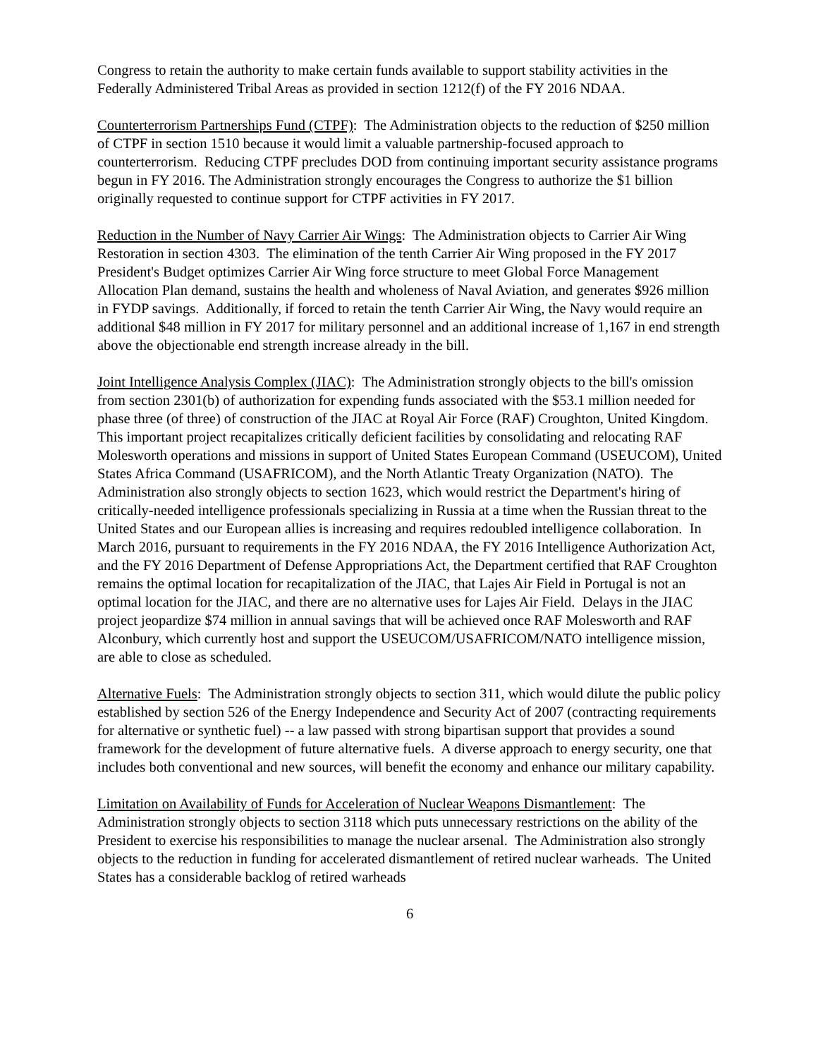Congress to retain the authority to make certain funds available to support stability activities in the Federally Administered Tribal Areas as provided in section 1212(f) of the FY 2016 NDAA.
Counterterrorism Partnerships Fund (CTPF): The Administration objects to the reduction of $250 million of CTPF in section 1510 because it would limit a valuable partnership-focused approach to counterterrorism. Reducing CTPF precludes DOD from continuing important security assistance programs begun in FY 2016. The Administration strongly encourages the Congress to authorize the $1 billion originally requested to continue support for CTPF activities in FY 2017.
Reduction in the Number of Navy Carrier Air Wings: The Administration objects to Carrier Air Wing Restoration in section 4303. The elimination of the tenth Carrier Air Wing proposed in the FY 2017 President's Budget optimizes Carrier Air Wing force structure to meet Global Force Management Allocation Plan demand, sustains the health and wholeness of Naval Aviation, and generates $926 million in FYDP savings. Additionally, if forced to retain the tenth Carrier Air Wing, the Navy would require an additional $48 million in FY 2017 for military personnel and an additional increase of 1,167 in end strength above the objectionable end strength increase already in the bill.
Joint Intelligence Analysis Complex (JIAC): The Administration strongly objects to the bill's omission from section 2301(b) of authorization for expending funds associated with the $53.1 million needed for phase three (of three) of construction of the JIAC at Royal Air Force (RAF) Croughton, United Kingdom. This important project recapitalizes critically deficient facilities by consolidating and relocating RAF Molesworth operations and missions in support of United States European Command (USEUCOM), United States Africa Command (USAFRICOM), and the North Atlantic Treaty Organization (NATO). The Administration also strongly objects to section 1623, which would restrict the Department's hiring of critically-needed intelligence professionals specializing in Russia at a time when the Russian threat to the United States and our European allies is increasing and requires redoubled intelligence collaboration. In March 2016, pursuant to requirements in the FY 2016 NDAA, the FY 2016 Intelligence Authorization Act, and the FY 2016 Department of Defense Appropriations Act, the Department certified that RAF Croughton remains the optimal location for recapitalization of the JIAC, that Lajes Air Field in Portugal is not an optimal location for the JIAC, and there are no alternative uses for Lajes Air Field. Delays in the JIAC project jeopardize $74 million in annual savings that will be achieved once RAF Molesworth and RAF Alconbury, which currently host and support the USEUCOM/USAFRICOM/NATO intelligence mission, are able to close as scheduled.
Alternative Fuels: The Administration strongly objects to section 311, which would dilute the public policy established by section 526 of the Energy Independence and Security Act of 2007 (contracting requirements for alternative or synthetic fuel) -- a law passed with strong bipartisan support that provides a sound framework for the development of future alternative fuels. A diverse approach to energy security, one that includes both conventional and new sources, will benefit the economy and enhance our military capability.
Limitation on Availability of Funds for Acceleration of Nuclear Weapons Dismantlement: The Administration strongly objects to section 3118 which puts unnecessary restrictions on the ability of the President to exercise his responsibilities to manage the nuclear arsenal. The Administration also strongly objects to the reduction in funding for accelerated dismantlement of retired nuclear warheads. The United States has a considerable backlog of retired warheads
6